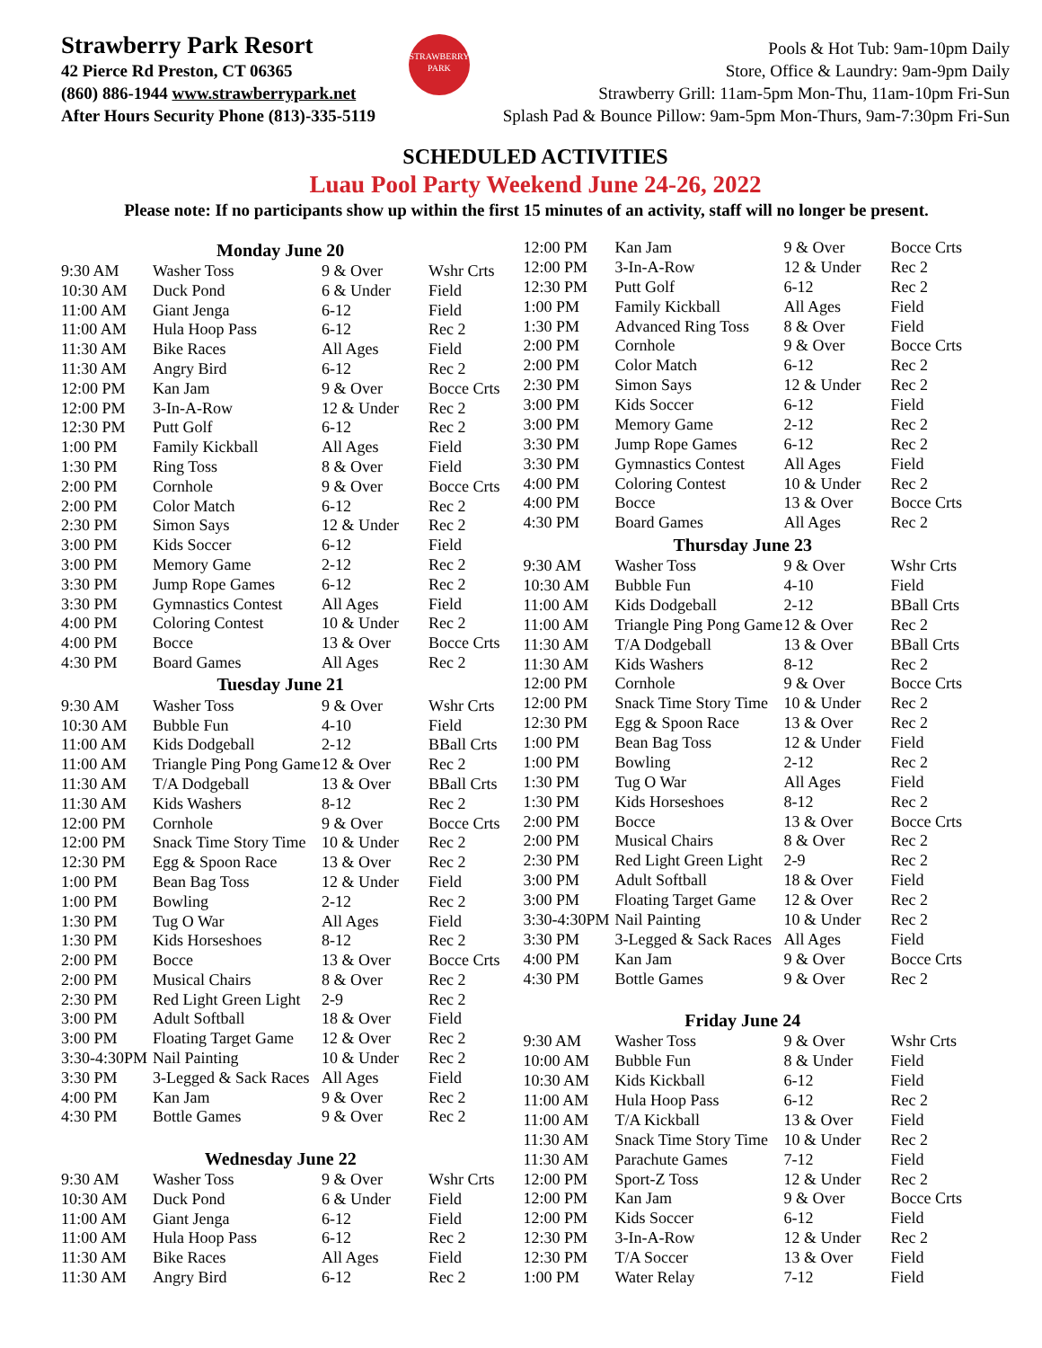Strawberry Park Resort
42 Pierce Rd Preston, CT 06365
(860) 886-1944 www.strawberrypark.net
After Hours Security Phone (813)-335-5119
STRAWBERRY
PARK
Pools & Hot Tub: 9am-10pm Daily
Store, Office & Laundry: 9am-9pm Daily
Strawberry Grill: 11am-5pm Mon-Thu, 11am-10pm Fri-Sun
Splash Pad & Bounce Pillow: 9am-5pm Mon-Thurs, 9am-7:30pm Fri-Sun
SCHEDULED ACTIVITIES
Luau Pool Party Weekend June 24-26, 2022
Please note: If no participants show up within the first 15 minutes of an activity, staff will no longer be present.
| Monday June 20 | | | |
| --- | --- | --- | --- |
| 9:30 AM | Washer Toss | 9 & Over | Wshr Crts |
| 10:30 AM | Duck Pond | 6 & Under | Field |
| 11:00 AM | Giant Jenga | 6-12 | Field |
| 11:00 AM | Hula Hoop Pass | 6-12 | Rec 2 |
| 11:30 AM | Bike Races | All Ages | Field |
| 11:30 AM | Angry Bird | 6-12 | Rec 2 |
| 12:00 PM | Kan Jam | 9 & Over | Bocce Crts |
| 12:00 PM | 3-In-A-Row | 12 & Under | Rec 2 |
| 12:30 PM | Putt Golf | 6-12 | Rec 2 |
| 1:00 PM | Family Kickball | All Ages | Field |
| 1:30 PM | Ring Toss | 8 & Over | Field |
| 2:00 PM | Cornhole | 9 & Over | Bocce Crts |
| 2:00 PM | Color Match | 6-12 | Rec 2 |
| 2:30 PM | Simon Says | 12 & Under | Rec 2 |
| 3:00 PM | Kids Soccer | 6-12 | Field |
| 3:00 PM | Memory Game | 2-12 | Rec 2 |
| 3:30 PM | Jump Rope Games | 6-12 | Rec 2 |
| 3:30 PM | Gymnastics Contest | All Ages | Field |
| 4:00 PM | Coloring Contest | 10 & Under | Rec 2 |
| 4:00 PM | Bocce | 13 & Over | Bocce Crts |
| 4:30 PM | Board Games | All Ages | Rec 2 |
| Tuesday June 21 | | | |
| 9:30 AM | Washer Toss | 9 & Over | Wshr Crts |
| 10:30 AM | Bubble Fun | 4-10 | Field |
| 11:00 AM | Kids Dodgeball | 2-12 | BBall Crts |
| 11:00 AM | Triangle Ping Pong Game | 12 & Over | Rec 2 |
| 11:30 AM | T/A Dodgeball | 13 & Over | BBall Crts |
| 11:30 AM | Kids Washers | 8-12 | Rec 2 |
| 12:00 PM | Cornhole | 9 & Over | Bocce Crts |
| 12:00 PM | Snack Time Story Time | 10 & Under | Rec 2 |
| 12:30 PM | Egg & Spoon Race | 13 & Over | Rec 2 |
| 1:00 PM | Bean Bag Toss | 12 & Under | Field |
| 1:00 PM | Bowling | 2-12 | Rec 2 |
| 1:30 PM | Tug O War | All Ages | Field |
| 1:30 PM | Kids Horseshoes | 8-12 | Rec 2 |
| 2:00 PM | Bocce | 13 & Over | Bocce Crts |
| 2:00 PM | Musical Chairs | 8 & Over | Rec 2 |
| 2:30 PM | Red Light Green Light | 2-9 | Rec 2 |
| 3:00 PM | Adult Softball | 18 & Over | Field |
| 3:00 PM | Floating Target Game | 12 & Over | Rec 2 |
| 3:30-4:30PM | Nail Painting | 10 & Under | Rec 2 |
| 3:30 PM | 3-Legged & Sack Races | All Ages | Field |
| 4:00 PM | Kan Jam | 9 & Over | Rec 2 |
| 4:30 PM | Bottle Games | 9 & Over | Rec 2 |
| Wednesday June 22 | | | |
| 9:30 AM | Washer Toss | 9 & Over | Wshr Crts |
| 10:30 AM | Duck Pond | 6 & Under | Field |
| 11:00 AM | Giant Jenga | 6-12 | Field |
| 11:00 AM | Hula Hoop Pass | 6-12 | Rec 2 |
| 11:30 AM | Bike Races | All Ages | Field |
| 11:30 AM | Angry Bird | 6-12 | Rec 2 |
| 12:00 PM | Kan Jam | 9 & Over | Bocce Crts |
| 12:00 PM | 3-In-A-Row | 12 & Under | Rec 2 |
| 12:30 PM | Putt Golf | 6-12 | Rec 2 |
| 1:00 PM | Family Kickball | All Ages | Field |
| 1:30 PM | Advanced Ring Toss | 8 & Over | Field |
| 2:00 PM | Cornhole | 9 & Over | Bocce Crts |
| 2:00 PM | Color Match | 6-12 | Rec 2 |
| 2:30 PM | Simon Says | 12 & Under | Rec 2 |
| 3:00 PM | Kids Soccer | 6-12 | Field |
| 3:00 PM | Memory Game | 2-12 | Rec 2 |
| 3:30 PM | Jump Rope Games | 6-12 | Rec 2 |
| 3:30 PM | Gymnastics Contest | All Ages | Field |
| 4:00 PM | Coloring Contest | 10 & Under | Rec 2 |
| 4:00 PM | Bocce | 13 & Over | Bocce Crts |
| 4:30 PM | Board Games | All Ages | Rec 2 |
| Thursday June 23 | | | |
| 9:30 AM | Washer Toss | 9 & Over | Wshr Crts |
| 10:30 AM | Bubble Fun | 4-10 | Field |
| 11:00 AM | Kids Dodgeball | 2-12 | BBall Crts |
| 11:00 AM | Triangle Ping Pong Game | 12 & Over | Rec 2 |
| 11:30 AM | T/A Dodgeball | 13 & Over | BBall Crts |
| 11:30 AM | Kids Washers | 8-12 | Rec 2 |
| 12:00 PM | Cornhole | 9 & Over | Bocce Crts |
| 12:00 PM | Snack Time Story Time | 10 & Under | Rec 2 |
| 12:30 PM | Egg & Spoon Race | 13 & Over | Rec 2 |
| 1:00 PM | Bean Bag Toss | 12 & Under | Field |
| 1:00 PM | Bowling | 2-12 | Rec 2 |
| 1:30 PM | Tug O War | All Ages | Field |
| 1:30 PM | Kids Horseshoes | 8-12 | Rec 2 |
| 2:00 PM | Bocce | 13 & Over | Bocce Crts |
| 2:00 PM | Musical Chairs | 8 & Over | Rec 2 |
| 2:30 PM | Red Light Green Light | 2-9 | Rec 2 |
| 3:00 PM | Adult Softball | 18 & Over | Field |
| 3:00 PM | Floating Target Game | 12 & Over | Rec 2 |
| 3:30-4:30PM | Nail Painting | 10 & Under | Rec 2 |
| 3:30 PM | 3-Legged & Sack Races | All Ages | Field |
| 4:00 PM | Kan Jam | 9 & Over | Bocce Crts |
| 4:30 PM | Bottle Games | 9 & Over | Rec 2 |
| Friday June 24 | | | |
| 9:30 AM | Washer Toss | 9 & Over | Wshr Crts |
| 10:00 AM | Bubble Fun | 8 & Under | Field |
| 10:30 AM | Kids Kickball | 6-12 | Field |
| 11:00 AM | Hula Hoop Pass | 6-12 | Rec 2 |
| 11:00 AM | T/A Kickball | 13 & Over | Field |
| 11:30 AM | Snack Time Story Time | 10 & Under | Rec 2 |
| 11:30 AM | Parachute Games | 7-12 | Field |
| 12:00 PM | Sport-Z Toss | 12 & Under | Rec 2 |
| 12:00 PM | Kan Jam | 9 & Over | Bocce Crts |
| 12:00 PM | Kids Soccer | 6-12 | Field |
| 12:30 PM | 3-In-A-Row | 12 & Under | Rec 2 |
| 12:30 PM | T/A Soccer | 13 & Over | Field |
| 1:00 PM | Water Relay | 7-12 | Field |